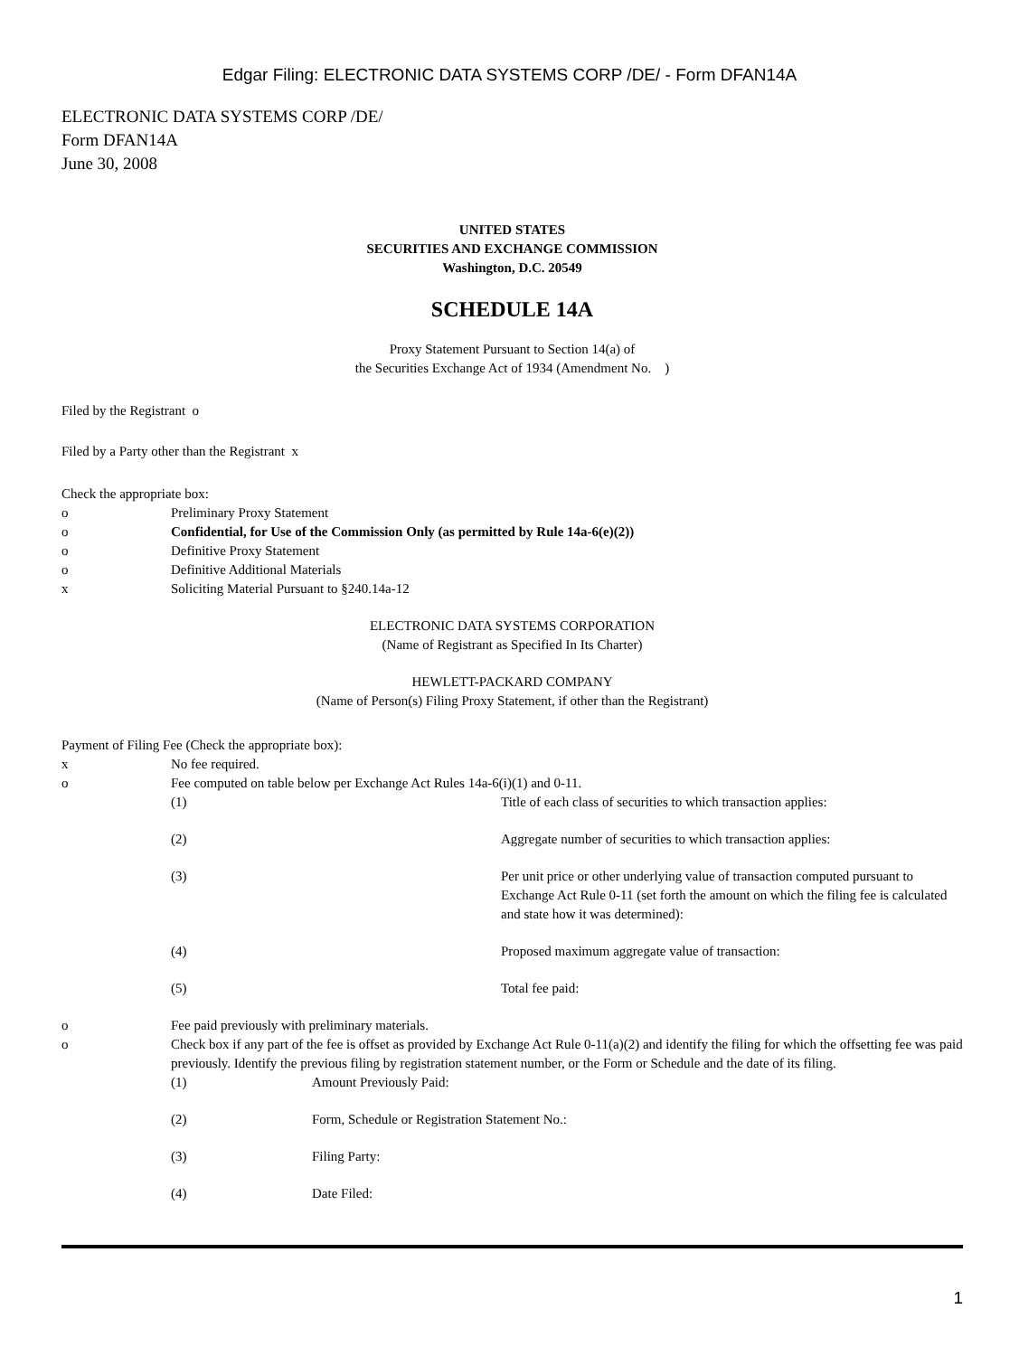Edgar Filing: ELECTRONIC DATA SYSTEMS CORP /DE/ - Form DFAN14A
ELECTRONIC DATA SYSTEMS CORP /DE/
Form DFAN14A
June 30, 2008
UNITED STATES
SECURITIES AND EXCHANGE COMMISSION
Washington, D.C. 20549
SCHEDULE 14A
Proxy Statement Pursuant to Section 14(a) of
the Securities Exchange Act of 1934 (Amendment No. )
Filed by the Registrant o
Filed by a Party other than the Registrant x
Check the appropriate box:
o Preliminary Proxy Statement
o Confidential, for Use of the Commission Only (as permitted by Rule 14a-6(e)(2))
o Definitive Proxy Statement
o Definitive Additional Materials
x Soliciting Material Pursuant to §240.14a-12
ELECTRONIC DATA SYSTEMS CORPORATION
(Name of Registrant as Specified In Its Charter)
HEWLETT-PACKARD COMPANY
(Name of Person(s) Filing Proxy Statement, if other than the Registrant)
Payment of Filing Fee (Check the appropriate box):
x No fee required.
o Fee computed on table below per Exchange Act Rules 14a-6(i)(1) and 0-11.
(1) Title of each class of securities to which transaction applies:
(2) Aggregate number of securities to which transaction applies:
(3) Per unit price or other underlying value of transaction computed pursuant to Exchange Act Rule 0-11 (set forth the amount on which the filing fee is calculated and state how it was determined):
(4) Proposed maximum aggregate value of transaction:
(5) Total fee paid:
o Fee paid previously with preliminary materials.
o Check box if any part of the fee is offset as provided by Exchange Act Rule 0-11(a)(2) and identify the filing for which the offsetting fee was paid previously. Identify the previous filing by registration statement number, or the Form or Schedule and the date of its filing.
(1) Amount Previously Paid:
(2) Form, Schedule or Registration Statement No.:
(3) Filing Party:
(4) Date Filed:
1